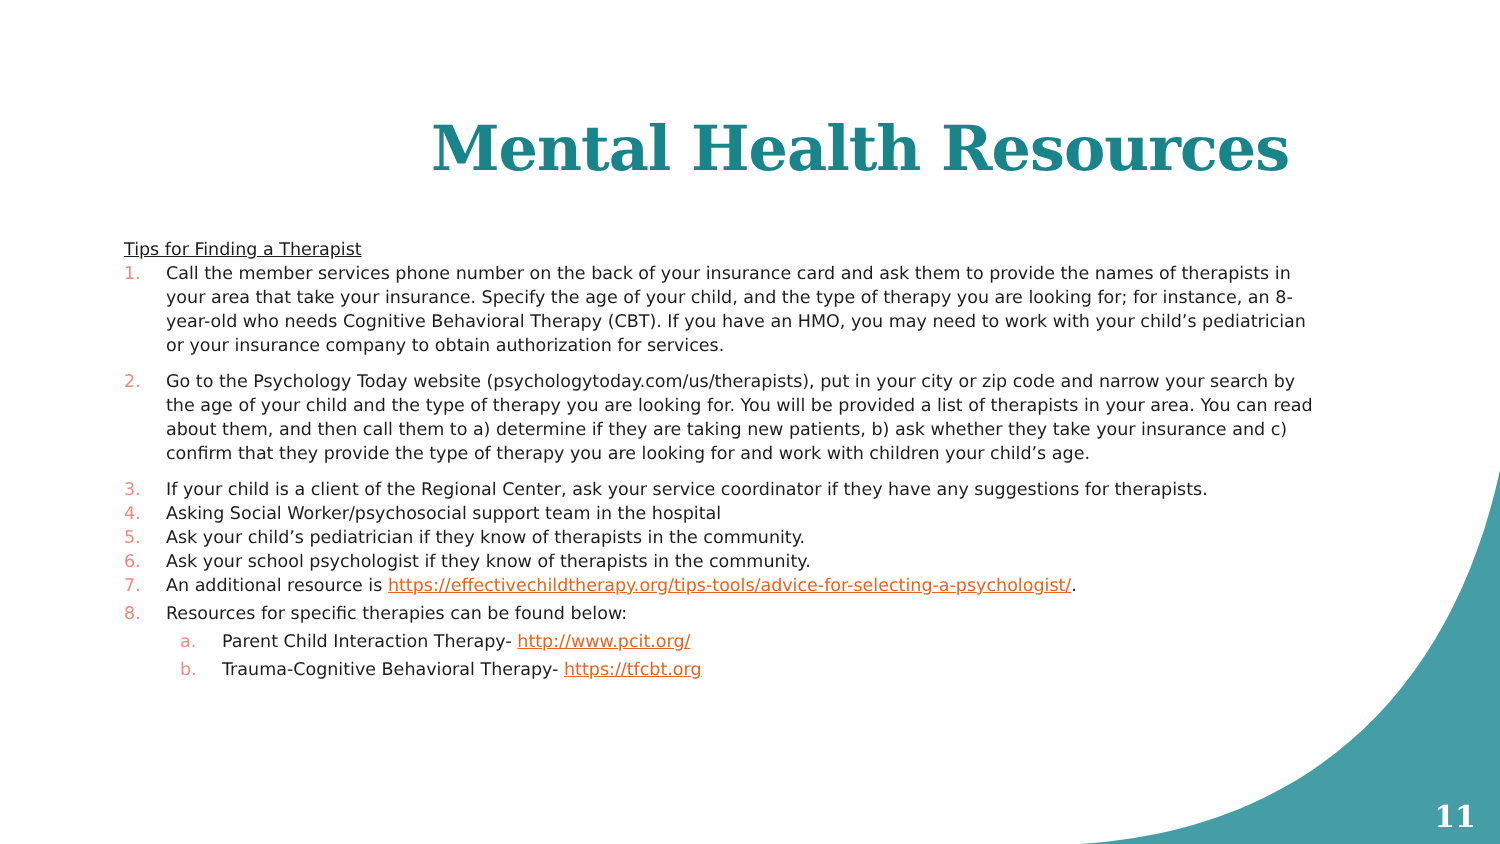Mental Health Resources
Tips for Finding a Therapist
1. Call the member services phone number on the back of your insurance card and ask them to provide the names of therapists in your area that take your insurance. Specify the age of your child, and the type of therapy you are looking for; for instance, an 8-year-old who needs Cognitive Behavioral Therapy (CBT). If you have an HMO, you may need to work with your child’s pediatrician or your insurance company to obtain authorization for services.
2. Go to the Psychology Today website (psychologytoday.com/us/therapists), put in your city or zip code and narrow your search by the age of your child and the type of therapy you are looking for. You will be provided a list of therapists in your area. You can read about them, and then call them to a) determine if they are taking new patients, b) ask whether they take your insurance and c) confirm that they provide the type of therapy you are looking for and work with children your child’s age.
3. If your child is a client of the Regional Center, ask your service coordinator if they have any suggestions for therapists.
4. Asking Social Worker/psychosocial support team in the hospital
5. Ask your child’s pediatrician if they know of therapists in the community.
6. Ask your school psychologist if they know of therapists in the community.
7. An additional resource is https://effectivechildtherapy.org/tips-tools/advice-for-selecting-a-psychologist/.
8. Resources for specific therapies can be found below:
a. Parent Child Interaction Therapy- http://www.pcit.org/
b. Trauma-Cognitive Behavioral Therapy- https://tfcbt.org
11